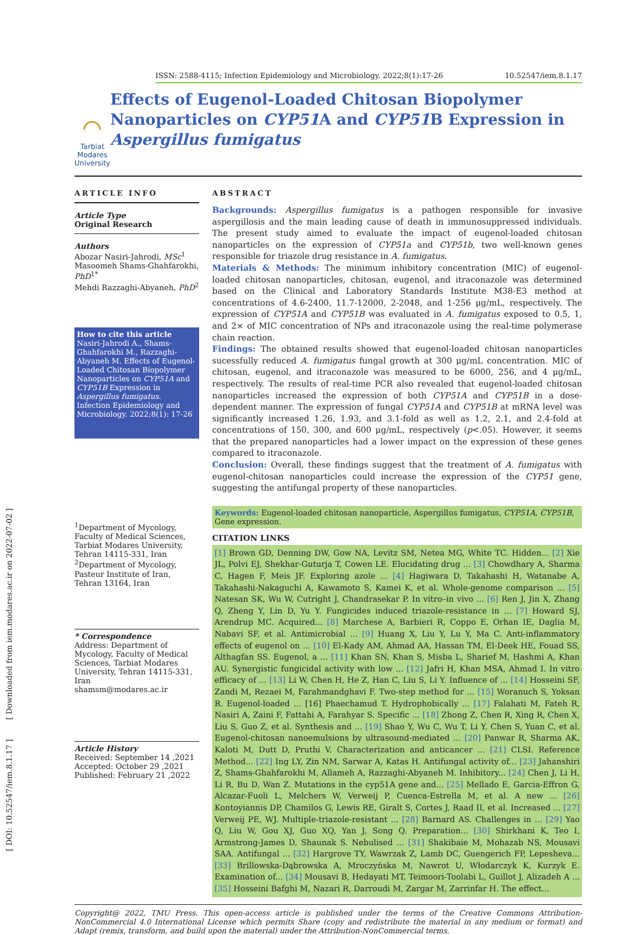[ DOI: 10.52547/iem.8.1.17 ] [ Downloaded from iem.modares.ac.ir on 2022-07-02 ]
ISSN: 2588-4115; Infection Epidemiology and Microbiology. 2022;8(1):17-26 10.52547/iem.8.1.17
⌒
Tarbiat Modares University
Effects of Eugenol-Loaded Chitosan Biopolymer Nanoparticles on CYP51 A and CYP51 B Expression in Aspergillus fumigatus
ARTICLE INFO
Article Type
Original Research
Authors
Abozar Nasiri-Jahrodi, MSc<sup>1</sup>
Masoomeh Shams-Ghahfarokhi, PhD<sup>1*</sup>
Mehdi Razzaghi-Abyaneh, PhD<sup>2</sup>
How to cite this article
Nasiri-Jahrodi A., Shams-Ghahfarokhi M., Razzaghi-Abyaneh M. Effects of Eugenol-Loaded Chitosan Biopolymer Nanoparticles on CYP51A and CYP51B Expression in Aspergillus fumigatus. Infection Epidemiology and Microbiology. 2022;8(1): 17-26
<sup>1</sup> Department of Mycology, Faculty of Medical Sciences, Tarbiat Modares University, Tehran 14115-331, Iran
<sup>2</sup> Department of Mycology, Pasteur Institute of Iran, Tehran 13164, Iran
* Correspondence
Address: Department of Mycology, Faculty of Medical Sciences, Tarbiat Modares University, Tehran 14115-331, Iran
shamsm@modares.ac.ir
Article History
Received: September 14 ,2021
Accepted: October 29 ,2021
Published: February 21 ,2022
ABSTRACT
Backgrounds: Aspergillus fumigatus is a pathogen responsible for invasive aspergillosis and the main leading cause of death in immunosuppressed individuals. The present study aimed to evaluate the impact of eugenol-loaded chitosan nanoparticles on the expression of CYP51a and CYP51b, two well-known genes responsible for triazole drug resistance in A. fumigatus.
Materials & Methods: The minimum inhibitory concentration (MIC) of eugenol-loaded chitosan nanoparticles, chitosan, eugenol, and itraconazole was determined based on the Clinical and Laboratory Standards Institute M38-E3 method at concentrations of 4.6-2400, 11.7-12000, 2-2048, and 1-256 μg/mL, respectively. The expression of CYP51A and CYP51B was evaluated in A. fumigatus exposed to 0.5, 1, and 2× of MIC concentration of NPs and itraconazole using the real-time polymerase chain reaction.
Findings: The obtained results showed that eugenol-loaded chitosan nanoparticles sucessfully reduced A. fumigatus fungal growth at 300 μg/mL concentration. MIC of chitosan, eugenol, and itraconazole was measured to be 6000, 256, and 4 μg/mL, respectively. The results of real-time PCR also revealed that eugenol-loaded chitosan nanoparticles increased the expression of both CYP51A and CYP51B in a dose-dependent manner. The expression of fungal CYP51A and CYP51B at mRNA level was significantly increased 1.26, 1.93, and 3.1-fold as well as 1.2, 2.1, and 2.4-fold at concentrations of 150, 300, and 600 μg/mL, respectively (p<.05). However, it seems that the prepared nanoparticles had a lower impact on the expression of these genes compared to itraconazole.
Conclusion: Overall, these findings suggest that the treatment of A. fumigatus with eugenol-chitosan nanoparticles could increase the expression of the CYP51 gene, suggesting the antifungal property of these nanoparticles.
Keywords: Eugenol-loaded chitosan nanoparticle, Aspergillus fumigatus, CYP51A, CYP51B, Gene expression.
CITATION LINKS
[1] Brown GD, Denning DW, Gow NA, Levitz SM, Netea MG, White TC. Hidden... [2] Xie JL, Polvi EJ, Shekhar-Guturja T, Cowen LE. Elucidating drug ... [3] Chowdhary A, Sharma C, Hagen F, Meis JF. Exploring azole ... [4] Hagiwara D, Takahashi H, Watanabe A, Takahashi-Nakaguchi A, Kawamoto S, Kamei K, et al. Whole-genome comparison ... [5] Natesan SK, Wu W, Cutright J, Chandrasekar P. In vitro–in vivo ... [6] Ren J, Jin X, Zhang Q, Zheng Y, Lin D, Yu Y. Fungicides induced triazole-resistance in ... [7] Howard SJ, Arendrup MC. Acquired... [8] Marchese A, Barbieri R, Coppo E, Orhan IE, Daglia M, Nabavi SF, et al. Antimicrobial ... [9] Huang X, Liu Y, Lu Y, Ma C. Anti-inflammatory effects of eugenol on ... [10] El-Kady AM, Ahmad AA, Hassan TM, El-Deek HE, Fouad SS, Althagfan SS. Eugenol, a ... [11] Khan SN, Khan S, Misba L, Sharief M, Hashmi A, Khan AU. Synergistic fungicidal activity with low ... [12] Jafri H, Khan MSA, Ahmad I. In vitro efficacy of ... [13] Li W, Chen H, He Z, Han C, Liu S, Li Y. Influence of ... [14] Hosseini SF, Zandi M, Rezaei M, Farahmandghavi F. Two-step method for ... [15] Woranuch S, Yoksan R. Eugenol-loaded ... [16] Phaechamud T. Hydrophobically ... [17] Falahati M, Fateh R, Nasiri A, Zaini F, Fattahi A, Farahyar S. Specific ... [18] Zhong Z, Chen R, Xing R, Chen X, Liu S, Guo Z, et al. Synthesis and ... [19] Shao Y, Wu C, Wu T, Li Y, Chen S, Yuan C, et al. Eugenol-chitosan nanoemulsions by ultrasound-mediated ... [20] Panwar R, Sharma AK, Kaloti M, Dutt D, Pruthi V. Characterization and anticancer ... [21] CLSI. Reference Method... [22] Ing LY, Zin NM, Sarwar A, Katas H. Antifungal activity of... [23] Jahanshiri Z, Shams-Ghahfarokhi M, Allameh A, Razzaghi-Abyaneh M. Inhibitory... [24] Chen J, Li H, Li R, Bu D, Wan Z. Mutations in the cyp51A gene and... [25] Mellado E, Garcia-Effron G, Alcazar-Fuoli L, Melchers W, Verweij P, Cuenca-Estrella M, et al. A new ... [26] Kontoyiannis DP, Chamilos G, Lewis RE, Giralt S, Cortes J, Raad II, et al. Increased ... [27] Verweij PE, WJ. Multiple-triazole-resistant ... [28] Barnard AS. Challenges in ... [29] Yao Q, Liu W, Gou XJ, Guo XQ, Yan J, Song Q. Preparation... [30] Shirkhani K, Teo I, Armstrong-James D, Shaunak S. Nebulised ... [31] Shakibaie M, Mohazab NS, Mousavi SAA. Antifungal ... [32] Hargrove TY, Wawrzak Z, Lamb DC, Guengerich FP, Lepesheva... [33] Brillowska-Dąbrowska A, Mroczyńska M, Nawrot U, Włodarczyk K, Kurzyk E. Examination of... [34] Mousavi B, Hedayati MT, Teimoori-Toolabi L, Guillot J, Alizadeh A ... [35] Hosseini Bafghi M, Nazari R, Darroudi M, Zargar M, Zarrinfar H. The effect...
Copyright@ 2022, TMU Press. This open-access article is published under the terms of the Creative Commons Attribution-NonCommercial 4.0 International License which permits Share (copy and redistribute the material in any medium or format) and Adapt (remix, transform, and build upon the material) under the Attribution-NonCommercial terms.